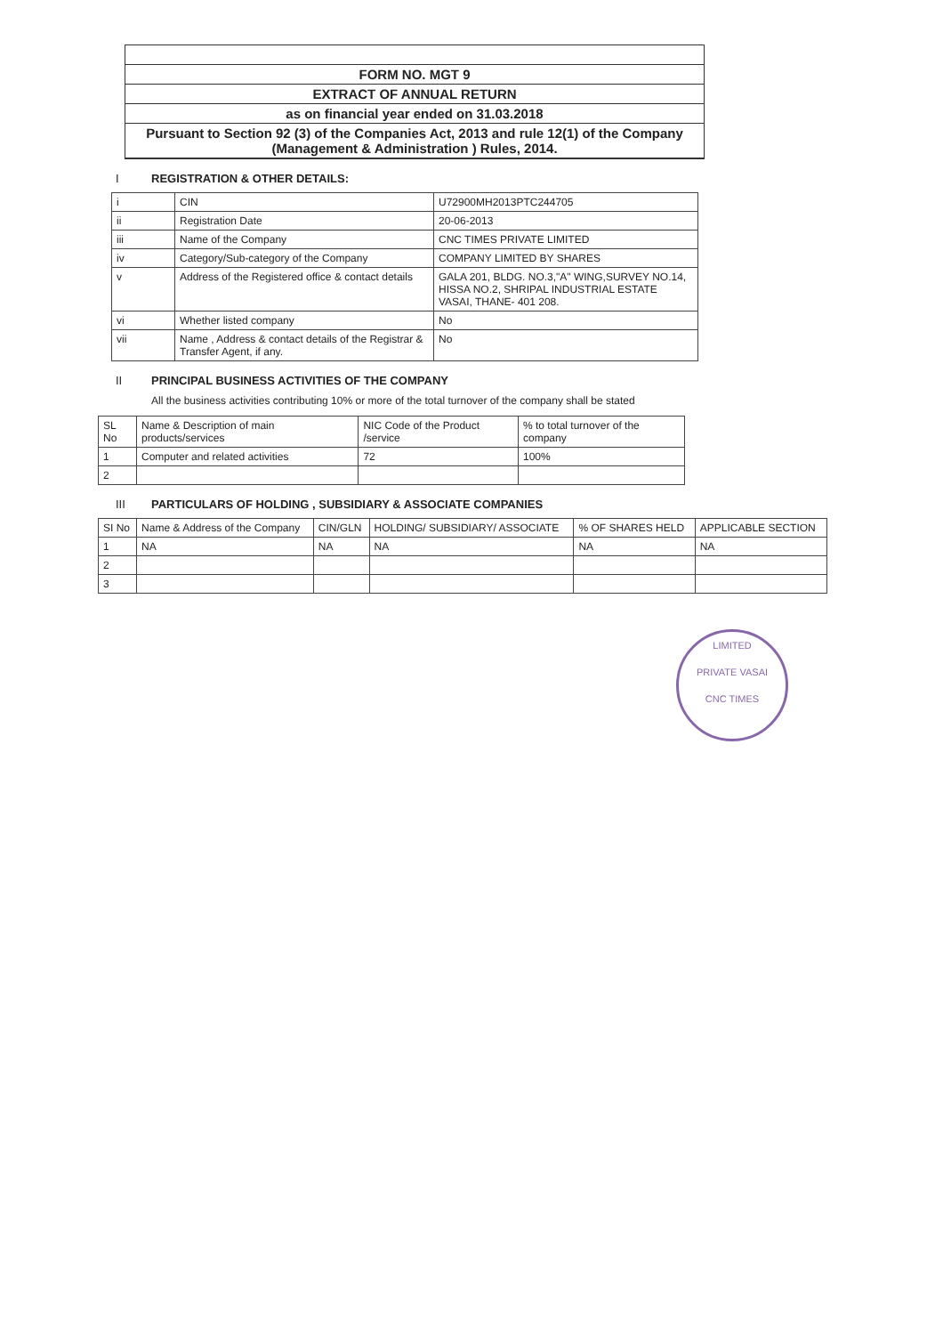FORM NO. MGT 9
EXTRACT OF ANNUAL RETURN
as on financial year ended on 31.03.2018
Pursuant to Section 92 (3) of the Companies Act, 2013 and rule 12(1) of the Company (Management & Administration ) Rules, 2014.
I REGISTRATION & OTHER DETAILS:
| i | CIN | U72900MH2013PTC244705 |
| ii | Registration Date | 20-06-2013 |
| iii | Name of the Company | CNC TIMES PRIVATE LIMITED |
| iv | Category/Sub-category of the Company | COMPANY LIMITED BY SHARES |
| v | Address of the Registered office & contact details | GALA 201, BLDG. NO.3,"A" WING,SURVEY NO.14, HISSA NO.2, SHRIPAL INDUSTRIAL ESTATE VASAI, THANE- 401 208. |
| vi | Whether listed company | No |
| vii | Name , Address & contact details of the Registrar & Transfer Agent, if any. | No |
II PRINCIPAL BUSINESS ACTIVITIES OF THE COMPANY
All the business activities contributing 10% or more of the total turnover of the company shall be stated
| SL No | Name & Description of main products/services | NIC Code of the Product /service | % to total turnover of the company |
| --- | --- | --- | --- |
| 1 | Computer and related activities | 72 | 100% |
| 2 | | | |
III PARTICULARS OF HOLDING , SUBSIDIARY & ASSOCIATE COMPANIES
| SI No | Name & Address of the Company | CIN/GLN | HOLDING/ SUBSIDIARY/ ASSOCIATE | % OF SHARES HELD | APPLICABLE SECTION |
| --- | --- | --- | --- | --- | --- |
| 1 | NA | NA | NA | NA | NA |
| 2 | | | | | |
| 3 | | | | | |
LIMITED
PRIVATE VASAI
CNC TIMES